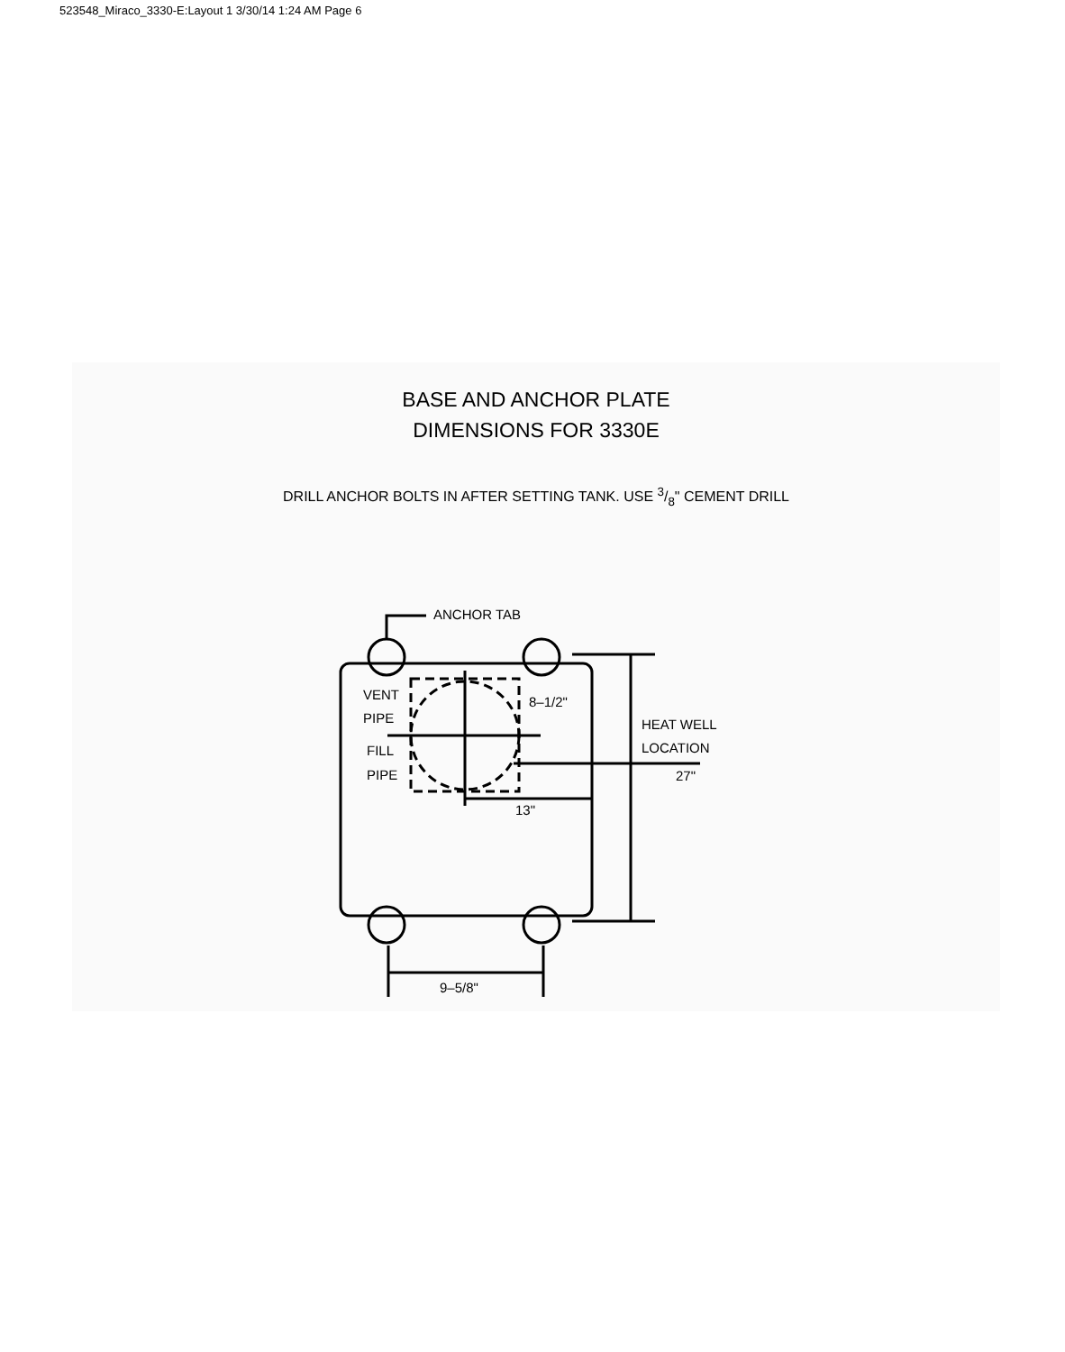523548_Miraco_3330-E:Layout 1 3/30/14 1:24 AM Page 6
BASE AND ANCHOR PLATE
DIMENSIONS FOR 3330E
DRILL ANCHOR BOLTS IN AFTER SETTING TANK. USE 3/8" CEMENT DRILL
ANCHOR TAB
VENT
PIPE
FILL
PIPE
8–1/2"
HEAT WELL
LOCATION
27"
13"
9–5/8"